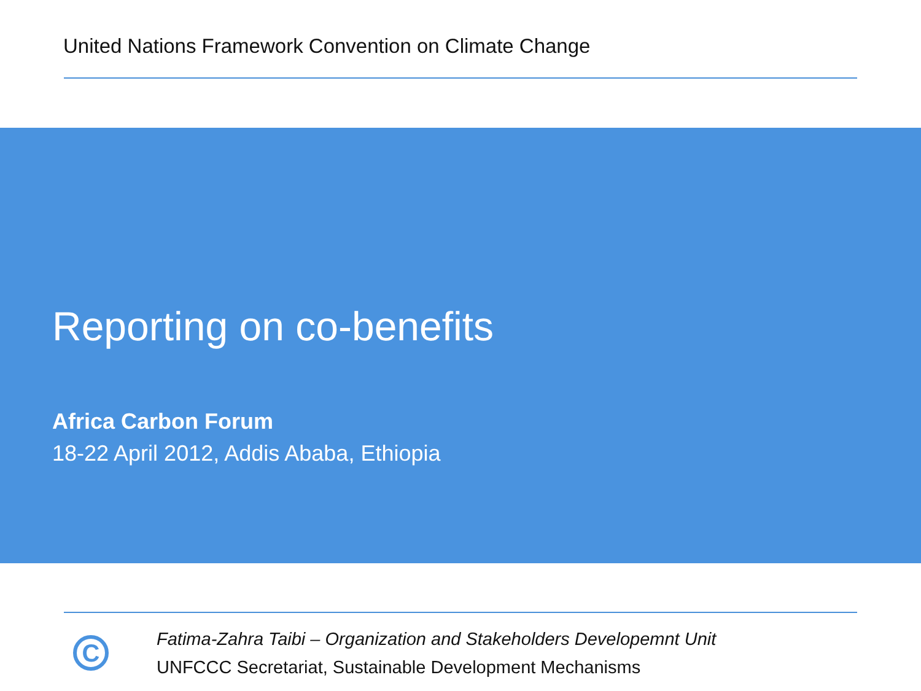United Nations Framework Convention on Climate Change
Reporting on co-benefits
Africa Carbon Forum
18-22 April 2012, Addis Ababa, Ethiopia
C
Fatima-Zahra Taibi – Organization and Stakeholders Developemnt Unit
UNFCCC Secretariat, Sustainable Development Mechanisms